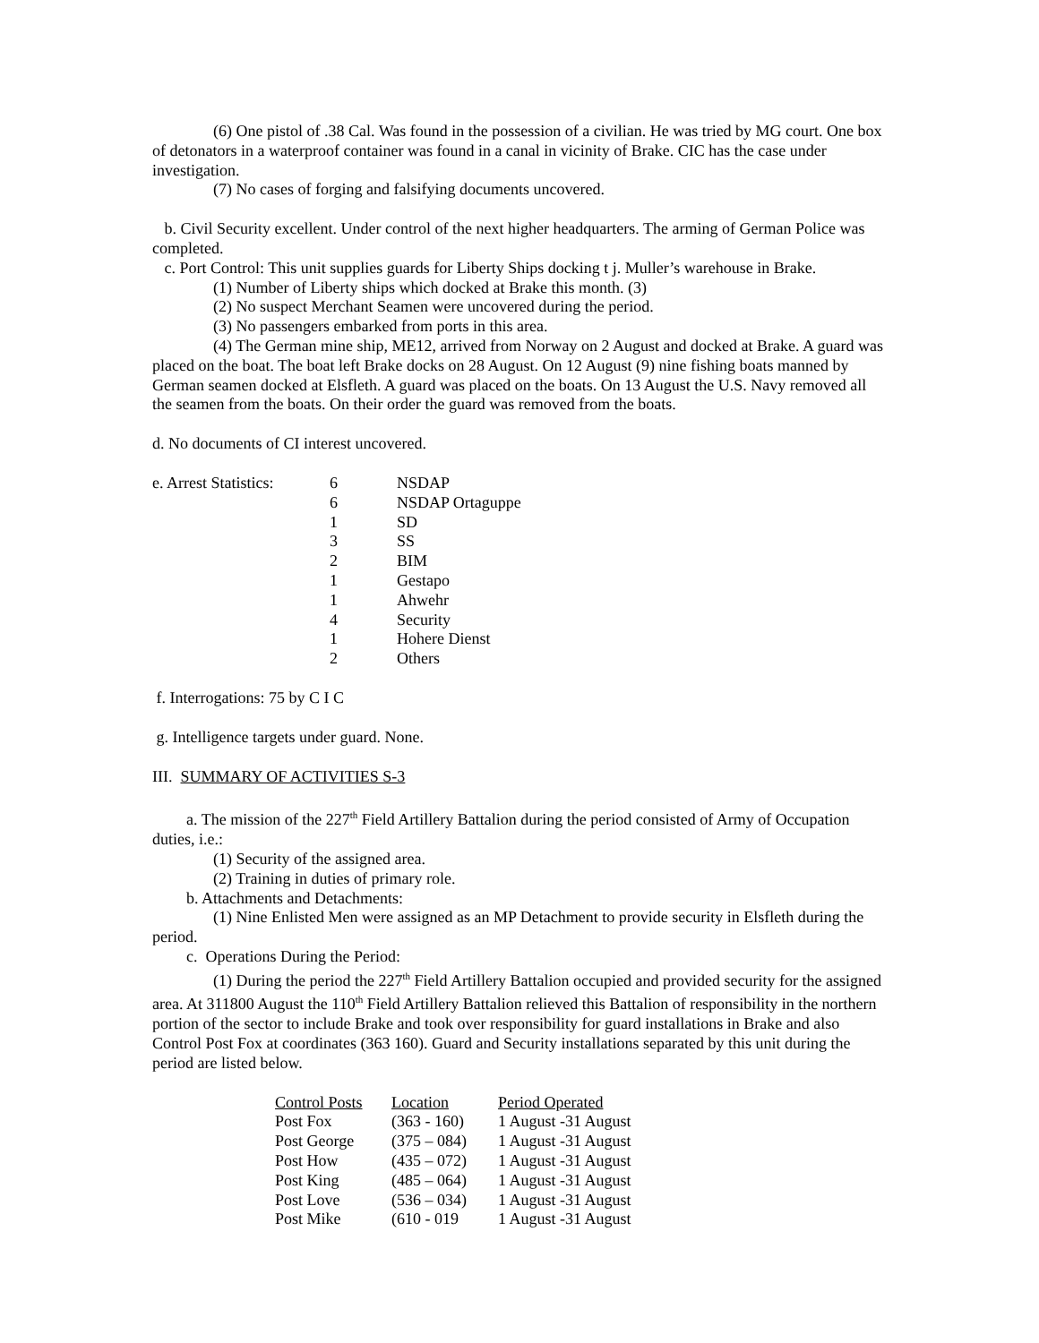(6) One pistol of .38 Cal. Was found in the possession of a civilian. He was tried by MG court. One box of detonators in a waterproof container was found in a canal in vicinity of Brake. CIC has the case under investigation.
(7) No cases of forging and falsifying documents uncovered.
b. Civil Security excellent. Under control of the next higher headquarters. The arming of German Police was completed.
c. Port Control: This unit supplies guards for Liberty Ships docking t j. Muller’s warehouse in Brake.
(1) Number of Liberty ships which docked at Brake this month. (3)
(2) No suspect Merchant Seamen were uncovered during the period.
(3) No passengers embarked from ports in this area.
(4) The German mine ship, ME12, arrived from Norway on 2 August and docked at Brake. A guard was placed on the boat. The boat left Brake docks on 28 August. On 12 August (9) nine fishing boats manned by German seamen docked at Elsfleth. A guard was placed on the boats. On 13 August the U.S. Navy removed all the seamen from the boats. On their order the guard was removed from the boats.
d. No documents of CI interest uncovered.
| e. Arrest Statistics: | 6 | NSDAP |
| | 6 | NSDAP Ortaguppe |
| | 1 | SD |
| | 3 | SS |
| | 2 | BIM |
| | 1 | Gestapo |
| | 1 | Ahwehr |
| | 4 | Security |
| | 1 | Hohere Dienst |
| | 2 | Others |
f. Interrogations: 75 by C I C
g. Intelligence targets under guard. None.
III. SUMMARY OF ACTIVITIES S-3
a. The mission of the 227<sup>th</sup> Field Artillery Battalion during the period consisted of Army of Occupation duties, i.e.:
(1) Security of the assigned area.
(2) Training in duties of primary role.
b. Attachments and Detachments:
(1) Nine Enlisted Men were assigned as an MP Detachment to provide security in Elsfleth during the period.
c. Operations During the Period:
(1) During the period the 227<sup>th</sup> Field Artillery Battalion occupied and provided security for the assigned area. At 311800 August the 110<sup>th</sup> Field Artillery Battalion relieved this Battalion of responsibility in the northern portion of the sector to include Brake and took over responsibility for guard installations in Brake and also Control Post Fox at coordinates (363 160). Guard and Security installations separated by this unit during the period are listed below.
| Control Posts | Location | Period Operated |
| --- | --- | --- |
| Post Fox | (363 - 160) | 1 August -31 August |
| Post George | (375 – 084) | 1 August -31 August |
| Post How | (435 – 072) | 1 August -31 August |
| Post King | (485 – 064) | 1 August -31 August |
| Post Love | (536 – 034) | 1 August -31 August |
| Post Mike | (610 - 019 | 1 August -31 August |